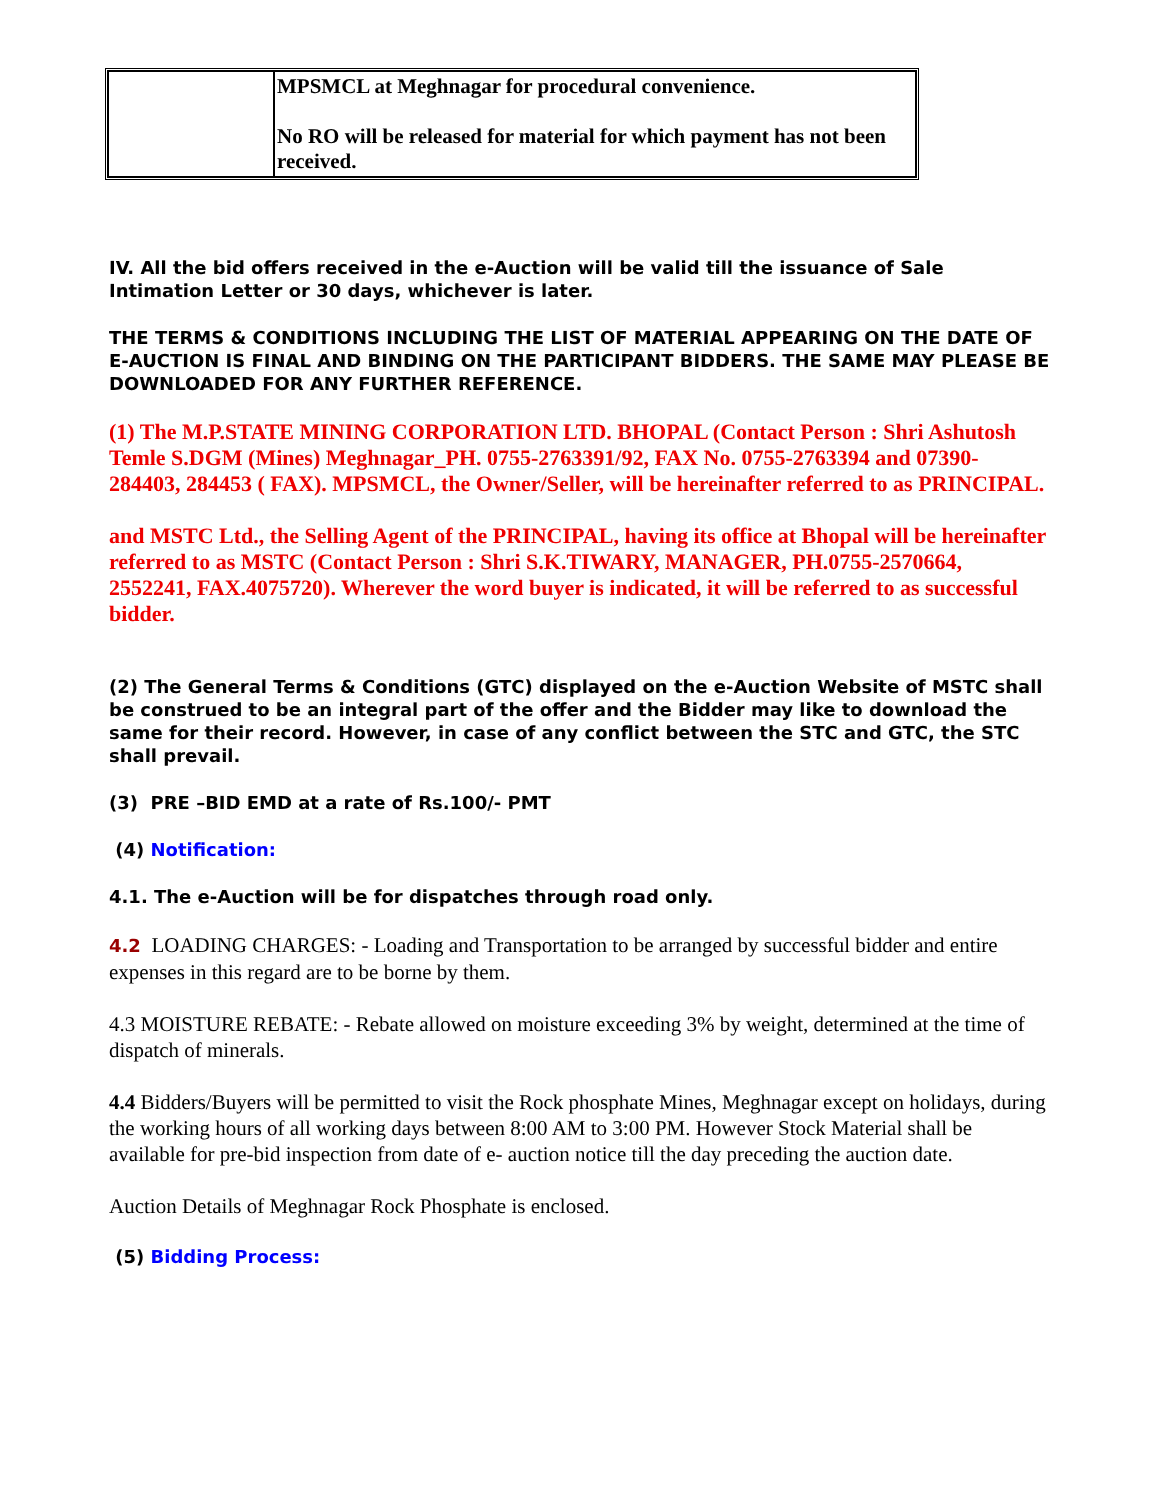| | MPSMCL at Meghnagar for procedural convenience. No RO will be released for material for which payment has not been received. |
IV. All the bid offers received in the e-Auction will be valid till the issuance of Sale Intimation Letter or 30 days, whichever is later.
THE TERMS & CONDITIONS INCLUDING THE LIST OF MATERIAL APPEARING ON THE DATE OF E-AUCTION IS FINAL AND BINDING ON THE PARTICIPANT BIDDERS. THE SAME MAY PLEASE BE DOWNLOADED FOR ANY FURTHER REFERENCE.
(1) The M.P.STATE MINING CORPORATION LTD. BHOPAL (Contact Person : Shri Ashutosh Temle S.DGM (Mines) Meghnagar_PH. 0755-2763391/92, FAX No. 0755-2763394 and 07390-284403, 284453 ( FAX). MPSMCL, the Owner/Seller, will be hereinafter referred to as PRINCIPAL.
and MSTC Ltd., the Selling Agent of the PRINCIPAL, having its office at Bhopal will be hereinafter referred to as MSTC (Contact Person : Shri S.K.TIWARY, MANAGER, PH.0755-2570664, 2552241, FAX.4075720). Wherever the word buyer is indicated, it will be referred to as successful bidder.
(2) The General Terms & Conditions (GTC) displayed on the e-Auction Website of MSTC shall be construed to be an integral part of the offer and the Bidder may like to download the same for their record. However, in case of any conflict between the STC and GTC, the STC shall prevail.
(3) PRE –BID EMD at a rate of Rs.100/- PMT
(4) Notification:
4.1. The e-Auction will be for dispatches through road only.
4.2 LOADING CHARGES: - Loading and Transportation to be arranged by successful bidder and entire expenses in this regard are to be borne by them.
4.3 MOISTURE REBATE: - Rebate allowed on moisture exceeding 3% by weight, determined at the time of dispatch of minerals.
4.4 Bidders/Buyers will be permitted to visit the Rock phosphate Mines, Meghnagar except on holidays, during the working hours of all working days between 8:00 AM to 3:00 PM. However Stock Material shall be available for pre-bid inspection from date of e- auction notice till the day preceding the auction date.
Auction Details of Meghnagar Rock Phosphate is enclosed.
(5) Bidding Process: